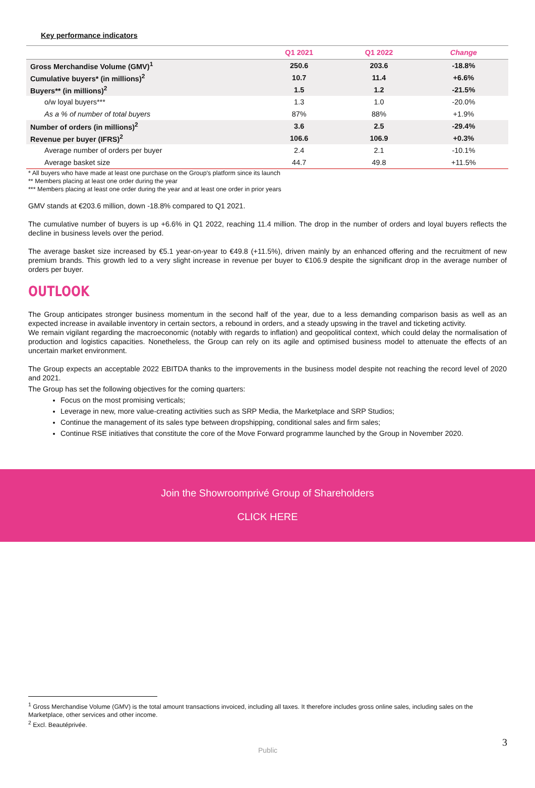Key performance indicators
| | Q1 2021 | Q1 2022 | Change |
| --- | --- | --- | --- |
| Gross Merchandise Volume (GMV)<sup>1</sup> | 250.6 | 203.6 | -18.8% |
| Cumulative buyers* (in millions)<sup>2</sup> | 10.7 | 11.4 | +6.6% |
| Buyers** (in millions)<sup>2</sup> | 1.5 | 1.2 | -21.5% |
| o/w loyal buyers*** | 1.3 | 1.0 | -20.0% |
| As a % of number of total buyers | 87% | 88% | +1.9% |
| Number of orders (in millions)<sup>2</sup> | 3.6 | 2.5 | -29.4% |
| Revenue per buyer (IFRS)<sup>2</sup> | 106.6 | 106.9 | +0.3% |
| Average number of orders per buyer | 2.4 | 2.1 | -10.1% |
| Average basket size | 44.7 | 49.8 | +11.5% |
* All buyers who have made at least one purchase on the Group's platform since its launch
** Members placing at least one order during the year
*** Members placing at least one order during the year and at least one order in prior years
GMV stands at €203.6 million, down -18.8% compared to Q1 2021.
The cumulative number of buyers is up +6.6% in Q1 2022, reaching 11.4 million. The drop in the number of orders and loyal buyers reflects the decline in business levels over the period.
The average basket size increased by €5.1 year-on-year to €49.8 (+11.5%), driven mainly by an enhanced offering and the recruitment of new premium brands. This growth led to a very slight increase in revenue per buyer to €106.9 despite the significant drop in the average number of orders per buyer.
OUTLOOK
The Group anticipates stronger business momentum in the second half of the year, due to a less demanding comparison basis as well as an expected increase in available inventory in certain sectors, a rebound in orders, and a steady upswing in the travel and ticketing activity.
We remain vigilant regarding the macroeconomic (notably with regards to inflation) and geopolitical context, which could delay the normalisation of production and logistics capacities. Nonetheless, the Group can rely on its agile and optimised business model to attenuate the effects of an uncertain market environment.
The Group expects an acceptable 2022 EBITDA thanks to the improvements in the business model despite not reaching the record level of 2020 and 2021.
The Group has set the following objectives for the coming quarters:
Focus on the most promising verticals;
Leverage in new, more value-creating activities such as SRP Media, the Marketplace and SRP Studios;
Continue the management of its sales type between dropshipping, conditional sales and firm sales;
Continue RSE initiatives that constitute the core of the Move Forward programme launched by the Group in November 2020.
Join the Showroomprivé Group of Shareholders
CLICK HERE
<sup>1</sup> Gross Merchandise Volume (GMV) is the total amount transactions invoiced, including all taxes. It therefore includes gross online sales, including sales on the Marketplace, other services and other income.
<sup>2</sup> Excl. Beautéprivée.
3
Public